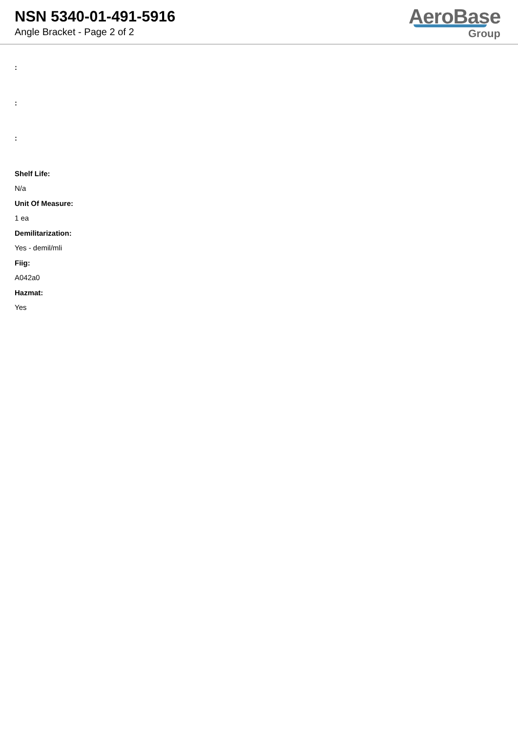NSN 5340-01-491-5916
Angle Bracket - Page 2 of 2
AeroBase
Group
:
:
:
Shelf Life:
N/a
Unit Of Measure:
1 ea
Demilitarization:
Yes - demil/mli
Fiig:
A042a0
Hazmat:
Yes